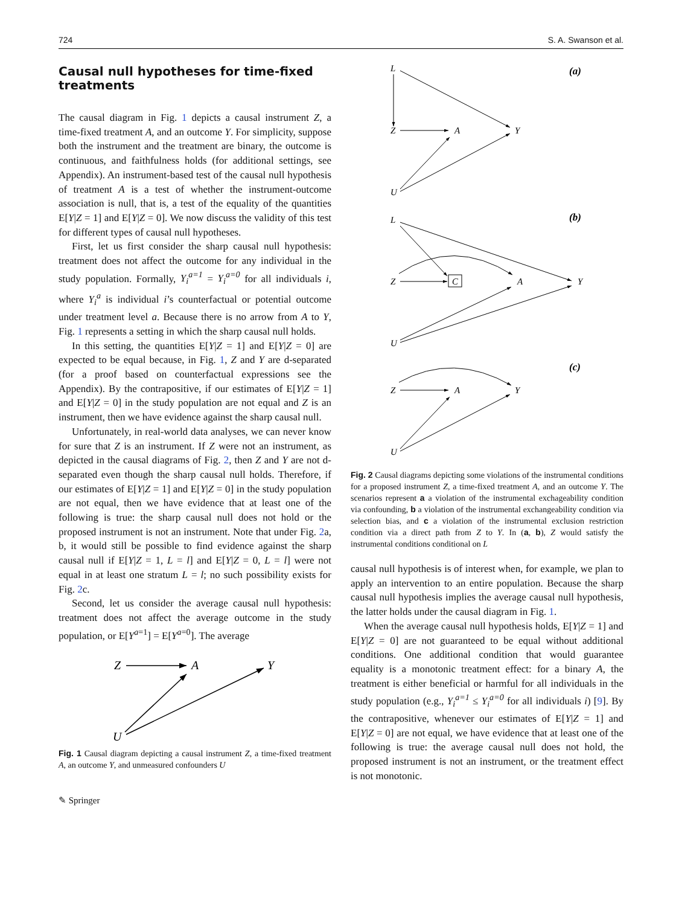724 S. A. Swanson et al.
Causal null hypotheses for time-fixed treatments
The causal diagram in Fig. 1 depicts a causal instrument Z, a time-fixed treatment A, and an outcome Y. For simplicity, suppose both the instrument and the treatment are binary, the outcome is continuous, and faithfulness holds (for additional settings, see Appendix). An instrument-based test of the causal null hypothesis of treatment A is a test of whether the instrument-outcome association is null, that is, a test of the equality of the quantities E[Y|Z = 1] and E[Y|Z = 0]. We now discuss the validity of this test for different types of causal null hypotheses.
First, let us first consider the sharp causal null hypothesis: treatment does not affect the outcome for any individual in the study population. Formally, Y<sub>i</sub><sup>a=1</sup> = Y<sub>i</sub><sup>a=0</sup> for all individuals i, where Y<sub>i</sub><sup>a</sup> is individual i’s counterfactual or potential outcome under treatment level a. Because there is no arrow from A to Y, Fig. 1 represents a setting in which the sharp causal null holds.
In this setting, the quantities E[Y|Z = 1] and E[Y|Z = 0] are expected to be equal because, in Fig. 1, Z and Y are d-separated (for a proof based on counterfactual expressions see the Appendix). By the contrapositive, if our estimates of E[Y|Z = 1] and E[Y|Z = 0] in the study population are not equal and Z is an instrument, then we have evidence against the sharp causal null.
Unfortunately, in real-world data analyses, we can never know for sure that Z is an instrument. If Z were not an instrument, as depicted in the causal diagrams of Fig. 2, then Z and Y are not d-separated even though the sharp causal null holds. Therefore, if our estimates of E[Y|Z = 1] and E[Y|Z = 0] in the study population are not equal, then we have evidence that at least one of the following is true: the sharp causal null does not hold or the proposed instrument is not an instrument. Note that under Fig. 2a, b, it would still be possible to find evidence against the sharp causal null if E[Y|Z = 1, L = l] and E[Y|Z = 0, L = l] were not equal in at least one stratum L = l; no such possibility exists for Fig. 2c.
Second, let us consider the average causal null hypothesis: treatment does not affect the average outcome in the study population, or E[Y<sup>a=1</sup>] = E[Y<sup>a=0</sup>]. The average
Z
A
Y
U
Fig. 1 Causal diagram depicting a causal instrument Z, a time-fixed treatment A, an outcome Y, and unmeasured confounders U
✎ Springer
(a)
L
Z
A
Y
U
(b)
L
Z
C
A
Y
U
(c)
Z
A
Y
U
Fig. 2 Causal diagrams depicting some violations of the instrumental conditions for a proposed instrument Z, a time-fixed treatment A, and an outcome Y. The scenarios represent a a violation of the instrumental exchageability condition via confounding, b a violation of the instrumental exchangeability condition via selection bias, and c a violation of the instrumental exclusion restriction condition via a direct path from Z to Y. In (a, b), Z would satisfy the instrumental conditions conditional on L
causal null hypothesis is of interest when, for example, we plan to apply an intervention to an entire population. Because the sharp causal null hypothesis implies the average causal null hypothesis, the latter holds under the causal diagram in Fig. 1.
When the average causal null hypothesis holds, E[Y|Z = 1] and E[Y|Z = 0] are not guaranteed to be equal without additional conditions. One additional condition that would guarantee equality is a monotonic treatment effect: for a binary A, the treatment is either beneficial or harmful for all individuals in the study population (e.g., Y<sub>i</sub><sup>a=1</sup> ≤ Y<sub>i</sub><sup>a=0</sup> for all individuals i) [9]. By the contrapositive, whenever our estimates of E[Y|Z = 1] and E[Y|Z = 0] are not equal, we have evidence that at least one of the following is true: the average causal null does not hold, the proposed instrument is not an instrument, or the treatment effect is not monotonic.